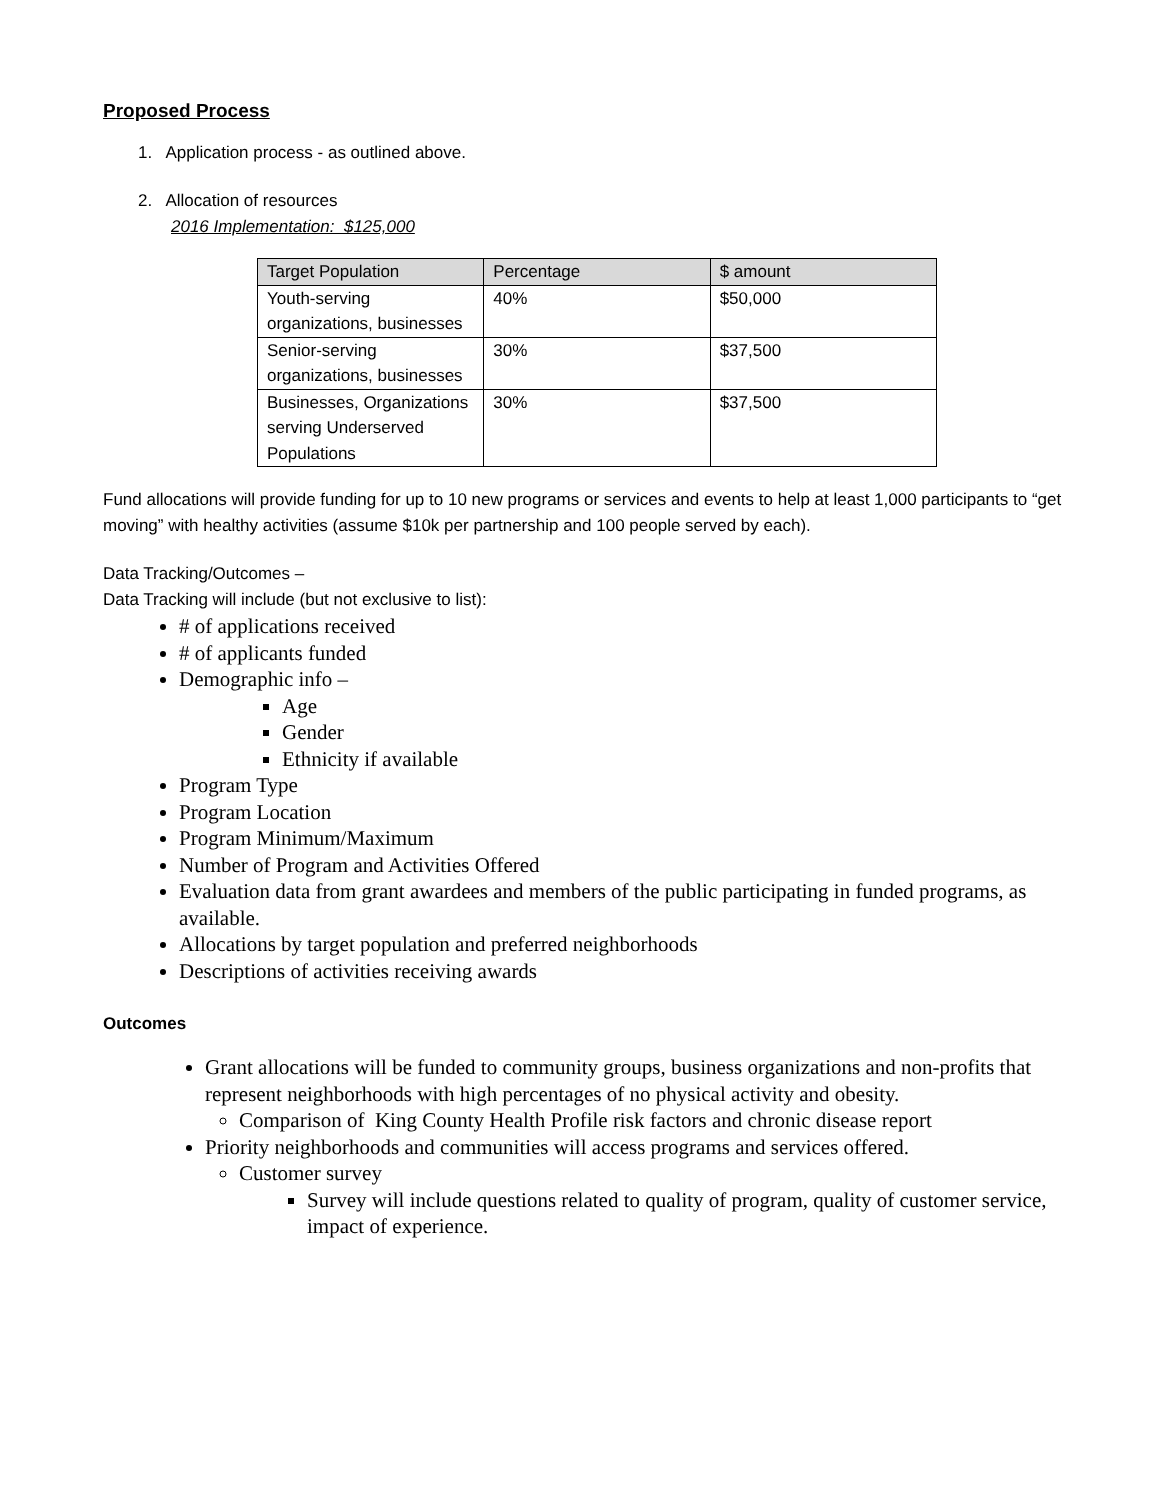Proposed Process
1. Application process - as outlined above.
2. Allocation of resources
2016 Implementation: $125,000
| Target Population | Percentage | $ amount |
| --- | --- | --- |
| Youth-serving organizations, businesses | 40% | $50,000 |
| Senior-serving organizations, businesses | 30% | $37,500 |
| Businesses, Organizations serving Underserved Populations | 30% | $37,500 |
Fund allocations will provide funding for up to 10 new programs or services and events to help at least 1,000 participants to “get moving” with healthy activities (assume $10k per partnership and 100 people served by each).
Data Tracking/Outcomes –
Data Tracking will include (but not exclusive to list):
# of applications received
# of applicants funded
Demographic info –
Age
Gender
Ethnicity if available
Program Type
Program Location
Program Minimum/Maximum
Number of Program and Activities Offered
Evaluation data from grant awardees and members of the public participating in funded programs, as available.
Allocations by target population and preferred neighborhoods
Descriptions of activities receiving awards
Outcomes
Grant allocations will be funded to community groups, business organizations and non-profits that represent neighborhoods with high percentages of no physical activity and obesity.
Comparison of King County Health Profile risk factors and chronic disease report
Priority neighborhoods and communities will access programs and services offered.
Customer survey
Survey will include questions related to quality of program, quality of customer service, impact of experience.